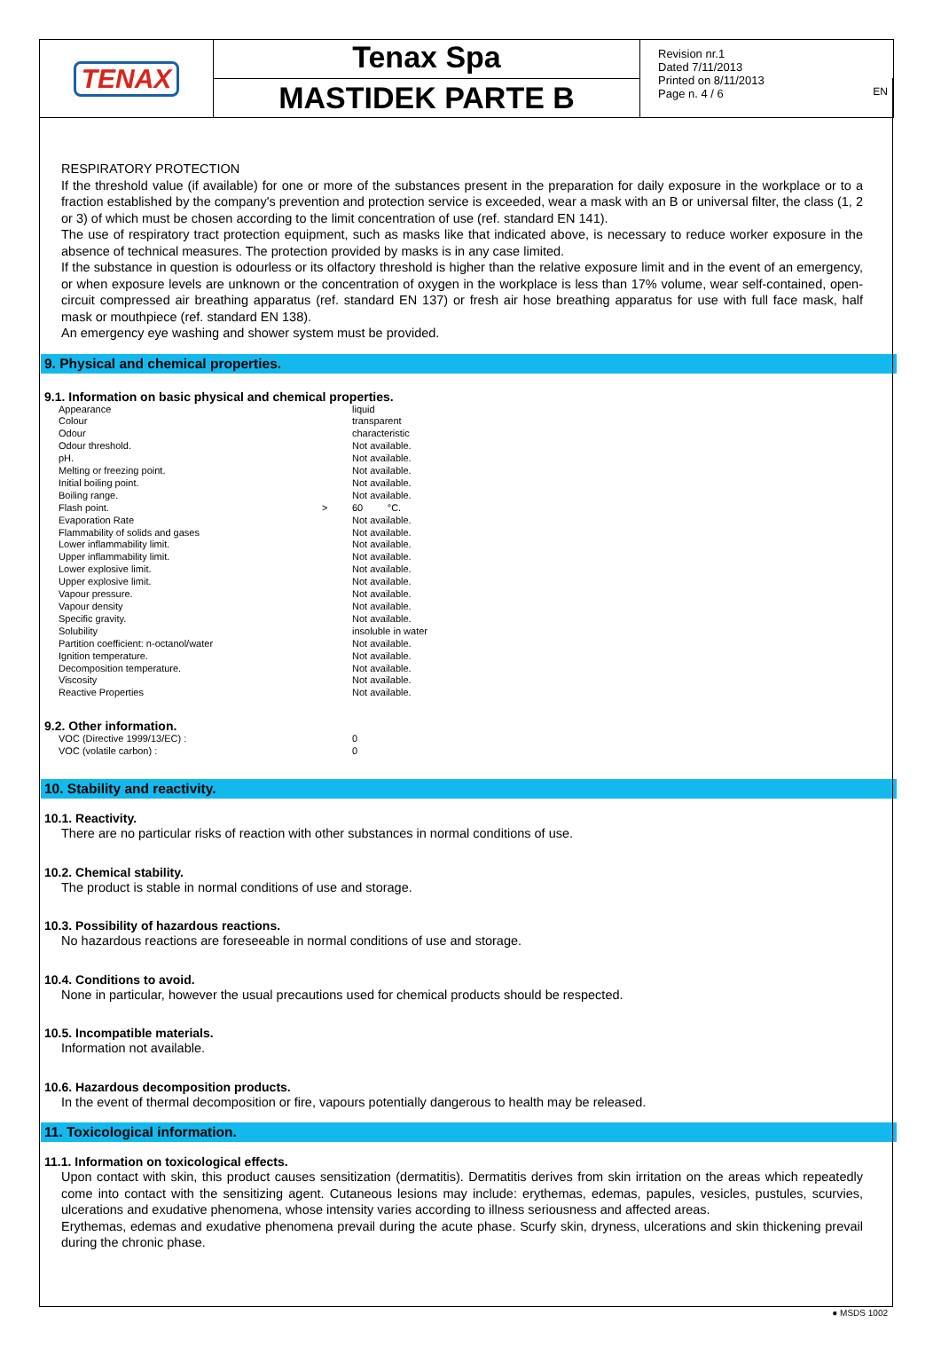EN
TENAX
Tenax Spa
MASTIDEK PARTE B
Revision nr.1
Dated 7/11/2013
Printed on 8/11/2013
Page n. 4 / 6
RESPIRATORY PROTECTION
If the threshold value (if available) for one or more of the substances present in the preparation for daily exposure in the workplace or to a fraction established by the company's prevention and protection service is exceeded, wear a mask with an B or universal filter, the class (1, 2 or 3) of which must be chosen according to the limit concentration of use (ref. standard EN 141).
The use of respiratory tract protection equipment, such as masks like that indicated above, is necessary to reduce worker exposure in the absence of technical measures. The protection provided by masks is in any case limited.
If the substance in question is odourless or its olfactory threshold is higher than the relative exposure limit and in the event of an emergency, or when exposure levels are unknown or the concentration of oxygen in the workplace is less than 17% volume, wear self-contained, open-circuit compressed air breathing apparatus (ref. standard EN 137) or fresh air hose breathing apparatus for use with full face mask, half mask or mouthpiece (ref. standard EN 138).
An emergency eye washing and shower system must be provided.
9. Physical and chemical properties.
9.1. Information on basic physical and chemical properties.
| Appearance | | liquid |
| Colour | | transparent |
| Odour | | characteristic |
| Odour threshold. | | Not available. |
| pH. | | Not available. |
| Melting or freezing point. | | Not available. |
| Initial boiling point. | | Not available. |
| Boiling range. | | Not available. |
| Flash point. | > | 60 °C. |
| Evaporation Rate | | Not available. |
| Flammability of solids and gases | | Not available. |
| Lower inflammability limit. | | Not available. |
| Upper inflammability limit. | | Not available. |
| Lower explosive limit. | | Not available. |
| Upper explosive limit. | | Not available. |
| Vapour pressure. | | Not available. |
| Vapour density | | Not available. |
| Specific gravity. | | Not available. |
| Solubility | | insoluble in water |
| Partition coefficient: n-octanol/water | | Not available. |
| Ignition temperature. | | Not available. |
| Decomposition temperature. | | Not available. |
| Viscosity | | Not available. |
| Reactive Properties | | Not available. |
9.2. Other information.
| VOC (Directive 1999/13/EC) : | 0 |
| VOC (volatile carbon) : | 0 |
10. Stability and reactivity.
10.1. Reactivity.
There are no particular risks of reaction with other substances in normal conditions of use.
10.2. Chemical stability.
The product is stable in normal conditions of use and storage.
10.3. Possibility of hazardous reactions.
No hazardous reactions are foreseeable in normal conditions of use and storage.
10.4. Conditions to avoid.
None in particular, however the usual precautions used for chemical products should be respected.
10.5. Incompatible materials.
Information not available.
10.6. Hazardous decomposition products.
In the event of thermal decomposition or fire, vapours potentially dangerous to health may be released.
11. Toxicological information.
11.1. Information on toxicological effects.
Upon contact with skin, this product causes sensitization (dermatitis). Dermatitis derives from skin irritation on the areas which repeatedly come into contact with the sensitizing agent. Cutaneous lesions may include: erythemas, edemas, papules, vesicles, pustules, scurvies, ulcerations and exudative phenomena, whose intensity varies according to illness seriousness and affected areas.
Erythemas, edemas and exudative phenomena prevail during the acute phase. Scurfy skin, dryness, ulcerations and skin thickening prevail during the chronic phase.
● MSDS 1002